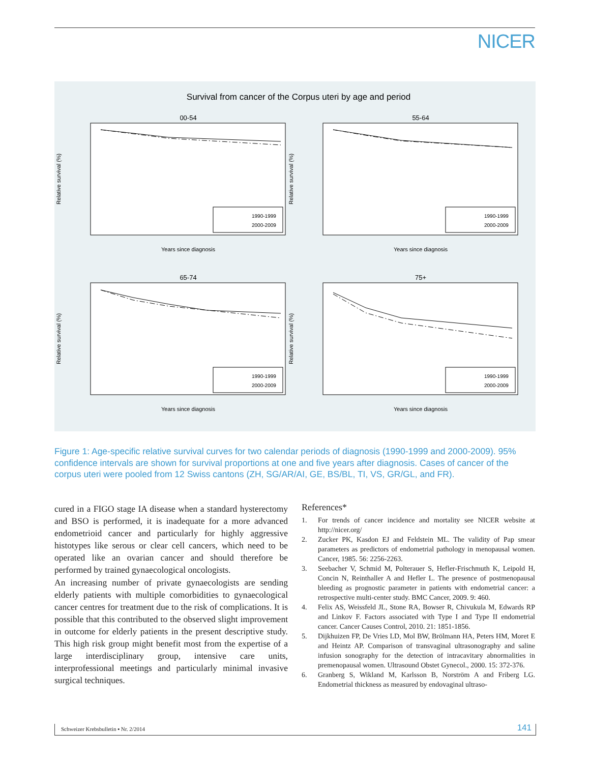NICER
Survival from cancer of the Corpus uteri by age and period
00-54
55-64
65-74
75+
Years since diagnosis
Years since diagnosis
Years since diagnosis
Years since diagnosis
1990-1999
2000-2009
1990-1999
2000-2009
1990-1999
2000-2009
1990-1999
2000-2009
Relative survival (%)
Relative survival (%)
Relative survival (%)
Relative survival (%)
Figure 1: Age-specific relative survival curves for two calendar periods of diagnosis (1990-1999 and 2000-2009). 95% confidence intervals are shown for survival proportions at one and five years after diagnosis. Cases of cancer of the corpus uteri were pooled from 12 Swiss cantons (ZH, SG/AR/AI, GE, BS/BL, TI, VS, GR/GL, and FR).
cured in a FIGO stage IA disease when a standard hysterectomy and BSO is performed, it is inadequate for a more advanced endometrioid cancer and particularly for highly aggressive histotypes like serous or clear cell cancers, which need to be operated like an ovarian cancer and should therefore be performed by trained gynaecological oncologists.
An increasing number of private gynaecologists are sending elderly patients with multiple comorbidities to gynaecological cancer centres for treatment due to the risk of complications. It is possible that this contributed to the observed slight improvement in outcome for elderly patients in the present descriptive study. This high risk group might benefit most from the expertise of a large interdisciplinary group, intensive care units, interprofessional meetings and particularly minimal invasive surgical techniques.
References*
1. For trends of cancer incidence and mortality see NICER website at http://nicer.org/
2. Zucker PK, Kasdon EJ and Feldstein ML. The validity of Pap smear parameters as predictors of endometrial pathology in menopausal women. Cancer, 1985. 56: 2256-2263.
3. Seebacher V, Schmid M, Polterauer S, Hefler-Frischmuth K, Leipold H, Concin N, Reinthaller A and Hefler L. The presence of postmenopausal bleeding as prognostic parameter in patients with endometrial cancer: a retrospective multi-center study. BMC Cancer, 2009. 9: 460.
4. Felix AS, Weissfeld JL, Stone RA, Bowser R, Chivukula M, Edwards RP and Linkov F. Factors associated with Type I and Type II endometrial cancer. Cancer Causes Control, 2010. 21: 1851-1856.
5. Dijkhuizen FP, De Vries LD, Mol BW, Brölmann HA, Peters HM, Moret E and Heintz AP. Comparison of transvaginal ultrasonography and saline infusion sonography for the detection of intracavitary abnormalities in premenopausal women. Ultrasound Obstet Gynecol., 2000. 15: 372-376.
6. Granberg S, Wikland M, Karlsson B, Norström A and Friberg LG. Endometrial thickness as measured by endovaginal ultraso-
Schweizer Krebsbulletin ▪ Nr. 2/2014 141